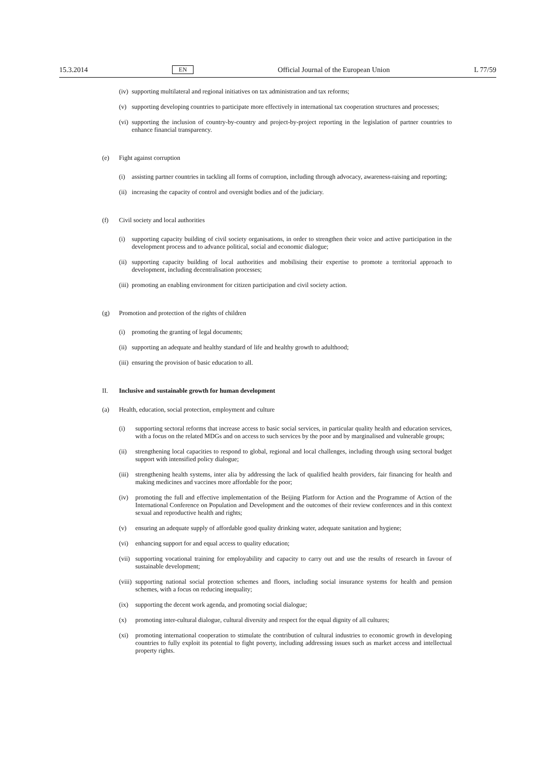15.3.2014 EN Official Journal of the European Union L 77/59
(iv) supporting multilateral and regional initiatives on tax administration and tax reforms;
(v) supporting developing countries to participate more effectively in international tax cooperation structures and processes;
(vi) supporting the inclusion of country-by-country and project-by-project reporting in the legislation of partner countries to enhance financial transparency.
(e) Fight against corruption
(i) assisting partner countries in tackling all forms of corruption, including through advocacy, awareness-raising and reporting;
(ii) increasing the capacity of control and oversight bodies and of the judiciary.
(f) Civil society and local authorities
(i) supporting capacity building of civil society organisations, in order to strengthen their voice and active participation in the development process and to advance political, social and economic dialogue;
(ii) supporting capacity building of local authorities and mobilising their expertise to promote a territorial approach to development, including decentralisation processes;
(iii) promoting an enabling environment for citizen participation and civil society action.
(g) Promotion and protection of the rights of children
(i) promoting the granting of legal documents;
(ii) supporting an adequate and healthy standard of life and healthy growth to adulthood;
(iii) ensuring the provision of basic education to all.
II. Inclusive and sustainable growth for human development
(a) Health, education, social protection, employment and culture
(i) supporting sectoral reforms that increase access to basic social services, in particular quality health and education services, with a focus on the related MDGs and on access to such services by the poor and by marginalised and vulnerable groups;
(ii) strengthening local capacities to respond to global, regional and local challenges, including through using sectoral budget support with intensified policy dialogue;
(iii) strengthening health systems, inter alia by addressing the lack of qualified health providers, fair financing for health and making medicines and vaccines more affordable for the poor;
(iv) promoting the full and effective implementation of the Beijing Platform for Action and the Programme of Action of the International Conference on Population and Development and the outcomes of their review conferences and in this context sexual and reproductive health and rights;
(v) ensuring an adequate supply of affordable good quality drinking water, adequate sanitation and hygiene;
(vi) enhancing support for and equal access to quality education;
(vii) supporting vocational training for employability and capacity to carry out and use the results of research in favour of sustainable development;
(viii) supporting national social protection schemes and floors, including social insurance systems for health and pension schemes, with a focus on reducing inequality;
(ix) supporting the decent work agenda, and promoting social dialogue;
(x) promoting inter-cultural dialogue, cultural diversity and respect for the equal dignity of all cultures;
(xi) promoting international cooperation to stimulate the contribution of cultural industries to economic growth in developing countries to fully exploit its potential to fight poverty, including addressing issues such as market access and intellectual property rights.